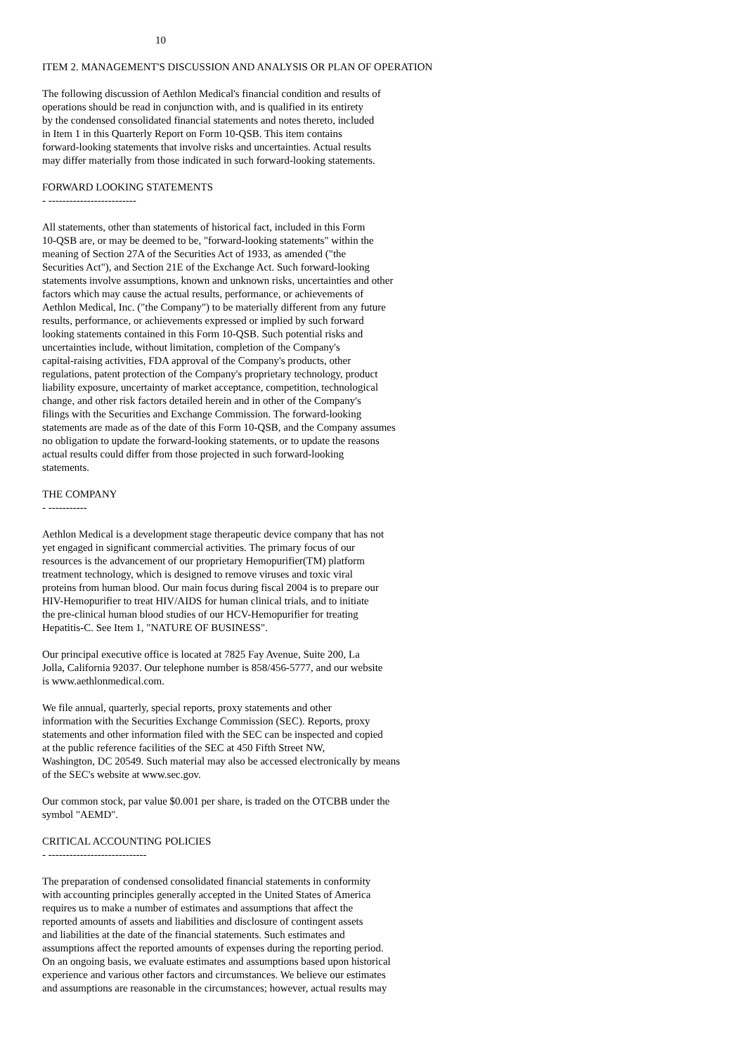10
ITEM 2. MANAGEMENT'S DISCUSSION AND ANALYSIS OR PLAN OF OPERATION
The following discussion of Aethlon Medical's financial condition and results of operations should be read in conjunction with, and is qualified in its entirety by the condensed consolidated financial statements and notes thereto, included in Item 1 in this Quarterly Report on Form 10-QSB. This item contains forward-looking statements that involve risks and uncertainties. Actual results may differ materially from those indicated in such forward-looking statements.
FORWARD LOOKING STATEMENTS - -------------------------
All statements, other than statements of historical fact, included in this Form 10-QSB are, or may be deemed to be, "forward-looking statements" within the meaning of Section 27A of the Securities Act of 1933, as amended ("the Securities Act"), and Section 21E of the Exchange Act. Such forward-looking statements involve assumptions, known and unknown risks, uncertainties and other factors which may cause the actual results, performance, or achievements of Aethlon Medical, Inc. ("the Company") to be materially different from any future results, performance, or achievements expressed or implied by such forward looking statements contained in this Form 10-QSB. Such potential risks and uncertainties include, without limitation, completion of the Company's capital-raising activities, FDA approval of the Company's products, other regulations, patent protection of the Company's proprietary technology, product liability exposure, uncertainty of market acceptance, competition, technological change, and other risk factors detailed herein and in other of the Company's filings with the Securities and Exchange Commission. The forward-looking statements are made as of the date of this Form 10-QSB, and the Company assumes no obligation to update the forward-looking statements, or to update the reasons actual results could differ from those projected in such forward-looking statements.
THE COMPANY - -----------
Aethlon Medical is a development stage therapeutic device company that has not yet engaged in significant commercial activities. The primary focus of our resources is the advancement of our proprietary Hemopurifier(TM) platform treatment technology, which is designed to remove viruses and toxic viral proteins from human blood. Our main focus during fiscal 2004 is to prepare our HIV-Hemopurifier to treat HIV/AIDS for human clinical trials, and to initiate the pre-clinical human blood studies of our HCV-Hemopurifier for treating Hepatitis-C. See Item 1, "NATURE OF BUSINESS".
Our principal executive office is located at 7825 Fay Avenue, Suite 200, La Jolla, California 92037. Our telephone number is 858/456-5777, and our website is www.aethlonmedical.com.
We file annual, quarterly, special reports, proxy statements and other information with the Securities Exchange Commission (SEC). Reports, proxy statements and other information filed with the SEC can be inspected and copied at the public reference facilities of the SEC at 450 Fifth Street NW, Washington, DC 20549. Such material may also be accessed electronically by means of the SEC's website at www.sec.gov.
Our common stock, par value $0.001 per share, is traded on the OTCBB under the symbol "AEMD".
CRITICAL ACCOUNTING POLICIES - ----------------------------
The preparation of condensed consolidated financial statements in conformity with accounting principles generally accepted in the United States of America requires us to make a number of estimates and assumptions that affect the reported amounts of assets and liabilities and disclosure of contingent assets and liabilities at the date of the financial statements. Such estimates and assumptions affect the reported amounts of expenses during the reporting period. On an ongoing basis, we evaluate estimates and assumptions based upon historical experience and various other factors and circumstances. We believe our estimates and assumptions are reasonable in the circumstances; however, actual results may